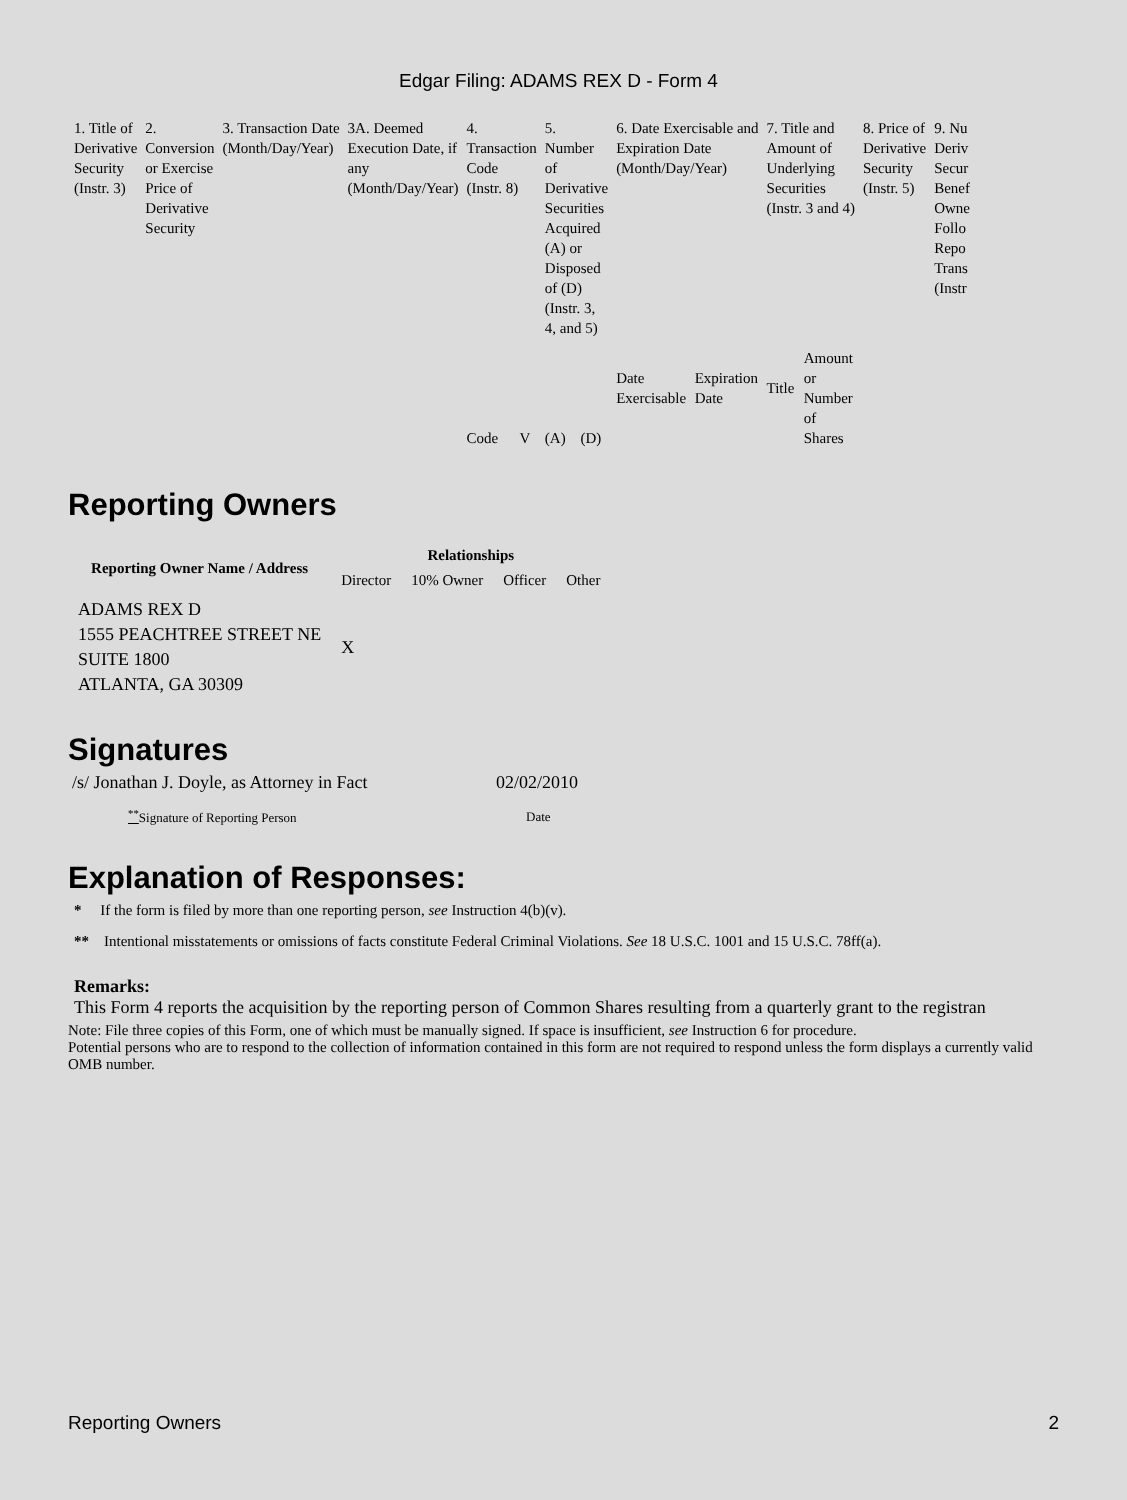Edgar Filing: ADAMS REX D - Form 4
| 1. Title of Derivative Security (Instr. 3) | 2. Conversion or Exercise Price of Derivative Security | 3. Transaction Date (Month/Day/Year) | 3A. Deemed Execution Date, if any (Month/Day/Year) | 4. Transaction Code (Instr. 8) | | 5. Number of Derivative Securities Acquired (A) or Disposed of (D) (Instr. 3, 4, and 5) | | 6. Date Exercisable and Expiration Date (Month/Day/Year) | | 7. Title and Amount of Underlying Securities (Instr. 3 and 4) | | 8. Price of Derivative Security (Instr. 5) | 9. Nu Deriv Secur Benef Owne Follo Repo Trans (Instr |
| --- | --- | --- | --- | --- | --- | --- | --- | --- | --- | --- | --- | --- | --- |
| | | | | Code | V | (A) | (D) | Date Exercisable | Expiration Date | Title | Amount or Number of Shares | | |
Reporting Owners
| Reporting Owner Name / Address | Relationships | | | |
| --- | --- | --- | --- | --- |
| | Director | 10% Owner | Officer | Other |
| ADAMS REX D 1555 PEACHTREE STREET NE SUITE 1800 ATLANTA, GA 30309 | X | | | |
Signatures
| /s/ Jonathan J. Doyle, as Attorney in Fact | 02/02/2010 |
| <sup>**</sup> Signature of Reporting Person | Date |
Explanation of Responses:
* If the form is filed by more than one reporting person, see Instruction 4(b)(v).
** Intentional misstatements or omissions of facts constitute Federal Criminal Violations. See 18 U.S.C. 1001 and 15 U.S.C. 78ff(a).
Remarks:
This Form 4 reports the acquisition by the reporting person of Common Shares resulting from a quarterly grant to the registran
Note: File three copies of this Form, one of which must be manually signed. If space is insufficient, see Instruction 6 for procedure.
Potential persons who are to respond to the collection of information contained in this form are not required to respond unless the form displays a currently valid OMB number.
Reporting Owners 2